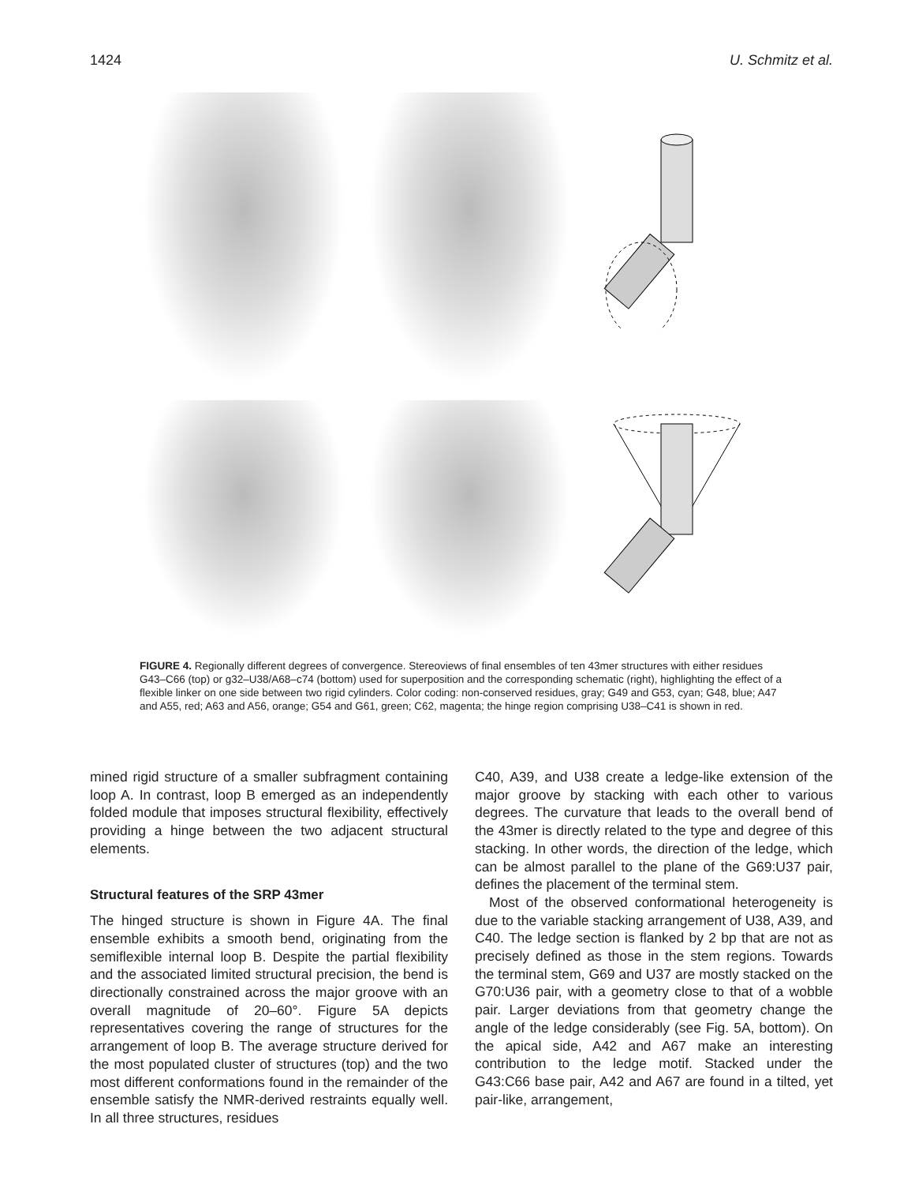1424 U. Schmitz et al.
FIGURE 4. Regionally different degrees of convergence. Stereoviews of final ensembles of ten 43mer structures with either residues G43–C66 (top) or g32–U38/A68–c74 (bottom) used for superposition and the corresponding schematic (right), highlighting the effect of a flexible linker on one side between two rigid cylinders. Color coding: non-conserved residues, gray; G49 and G53, cyan; G48, blue; A47 and A55, red; A63 and A56, orange; G54 and G61, green; C62, magenta; the hinge region comprising U38–C41 is shown in red.
mined rigid structure of a smaller subfragment containing loop A. In contrast, loop B emerged as an independently folded module that imposes structural flexibility, effectively providing a hinge between the two adjacent structural elements.
Structural features of the SRP 43mer
The hinged structure is shown in Figure 4A. The final ensemble exhibits a smooth bend, originating from the semiflexible internal loop B. Despite the partial flexibility and the associated limited structural precision, the bend is directionally constrained across the major groove with an overall magnitude of 20–60°. Figure 5A depicts representatives covering the range of structures for the arrangement of loop B. The average structure derived for the most populated cluster of structures (top) and the two most different conformations found in the remainder of the ensemble satisfy the NMR-derived restraints equally well. In all three structures, residues
C40, A39, and U38 create a ledge-like extension of the major groove by stacking with each other to various degrees. The curvature that leads to the overall bend of the 43mer is directly related to the type and degree of this stacking. In other words, the direction of the ledge, which can be almost parallel to the plane of the G69:U37 pair, defines the placement of the terminal stem.
Most of the observed conformational heterogeneity is due to the variable stacking arrangement of U38, A39, and C40. The ledge section is flanked by 2 bp that are not as precisely defined as those in the stem regions. Towards the terminal stem, G69 and U37 are mostly stacked on the G70:U36 pair, with a geometry close to that of a wobble pair. Larger deviations from that geometry change the angle of the ledge considerably (see Fig. 5A, bottom). On the apical side, A42 and A67 make an interesting contribution to the ledge motif. Stacked under the G43:C66 base pair, A42 and A67 are found in a tilted, yet pair-like, arrangement,